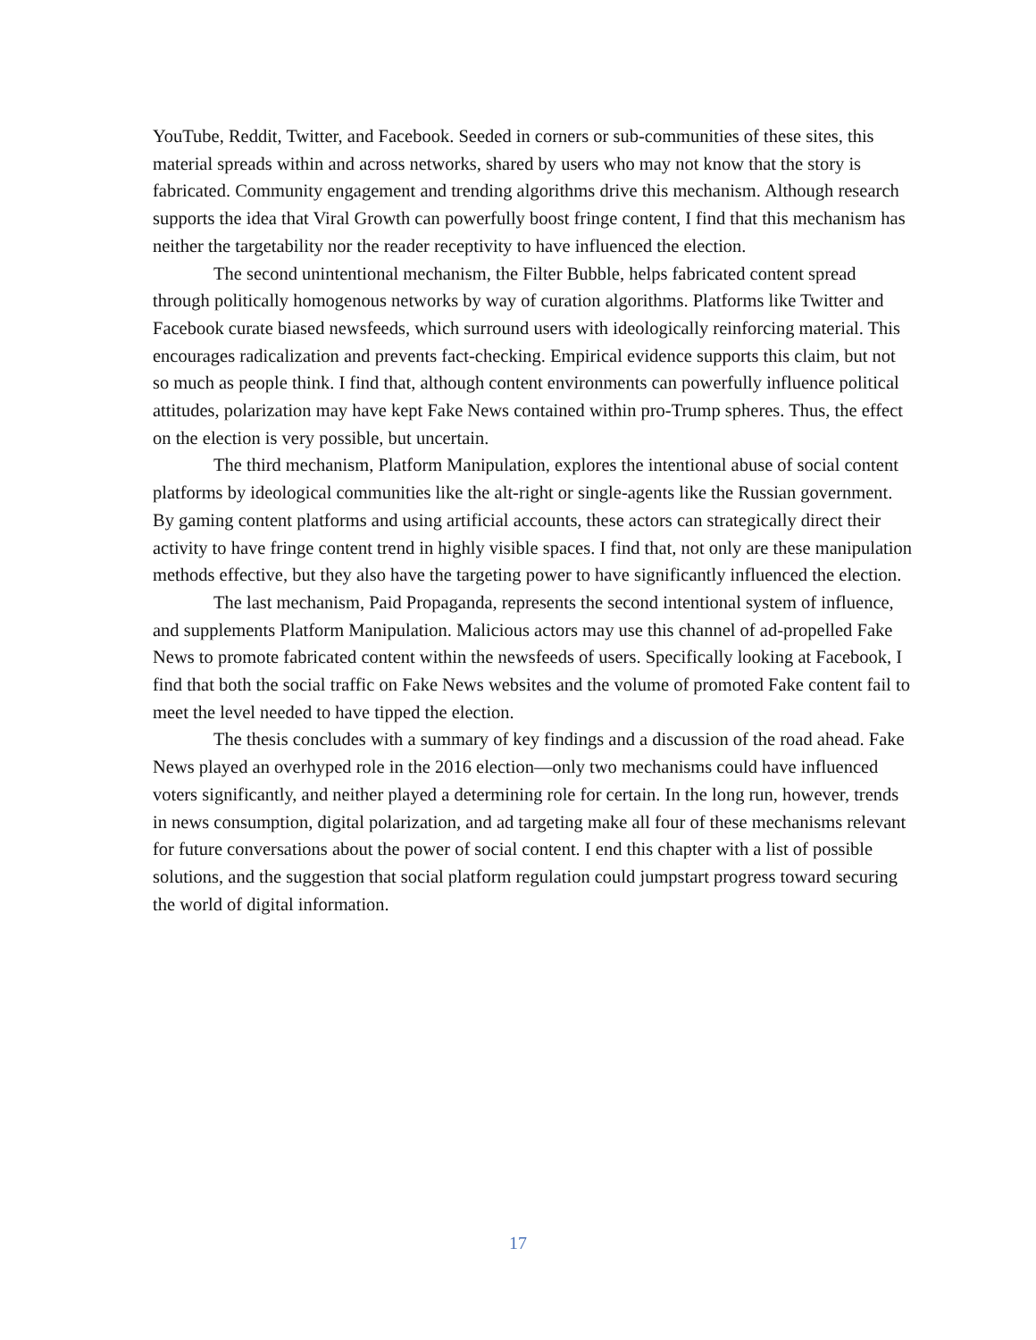YouTube, Reddit, Twitter, and Facebook. Seeded in corners or sub-communities of these sites, this material spreads within and across networks, shared by users who may not know that the story is fabricated. Community engagement and trending algorithms drive this mechanism. Although research supports the idea that Viral Growth can powerfully boost fringe content, I find that this mechanism has neither the targetability nor the reader receptivity to have influenced the election.
The second unintentional mechanism, the Filter Bubble, helps fabricated content spread through politically homogenous networks by way of curation algorithms. Platforms like Twitter and Facebook curate biased newsfeeds, which surround users with ideologically reinforcing material. This encourages radicalization and prevents fact-checking. Empirical evidence supports this claim, but not so much as people think. I find that, although content environments can powerfully influence political attitudes, polarization may have kept Fake News contained within pro-Trump spheres. Thus, the effect on the election is very possible, but uncertain.
The third mechanism, Platform Manipulation, explores the intentional abuse of social content platforms by ideological communities like the alt-right or single-agents like the Russian government. By gaming content platforms and using artificial accounts, these actors can strategically direct their activity to have fringe content trend in highly visible spaces. I find that, not only are these manipulation methods effective, but they also have the targeting power to have significantly influenced the election.
The last mechanism, Paid Propaganda, represents the second intentional system of influence, and supplements Platform Manipulation. Malicious actors may use this channel of ad-propelled Fake News to promote fabricated content within the newsfeeds of users. Specifically looking at Facebook, I find that both the social traffic on Fake News websites and the volume of promoted Fake content fail to meet the level needed to have tipped the election.
The thesis concludes with a summary of key findings and a discussion of the road ahead. Fake News played an overhyped role in the 2016 election—only two mechanisms could have influenced voters significantly, and neither played a determining role for certain. In the long run, however, trends in news consumption, digital polarization, and ad targeting make all four of these mechanisms relevant for future conversations about the power of social content. I end this chapter with a list of possible solutions, and the suggestion that social platform regulation could jumpstart progress toward securing the world of digital information.
17